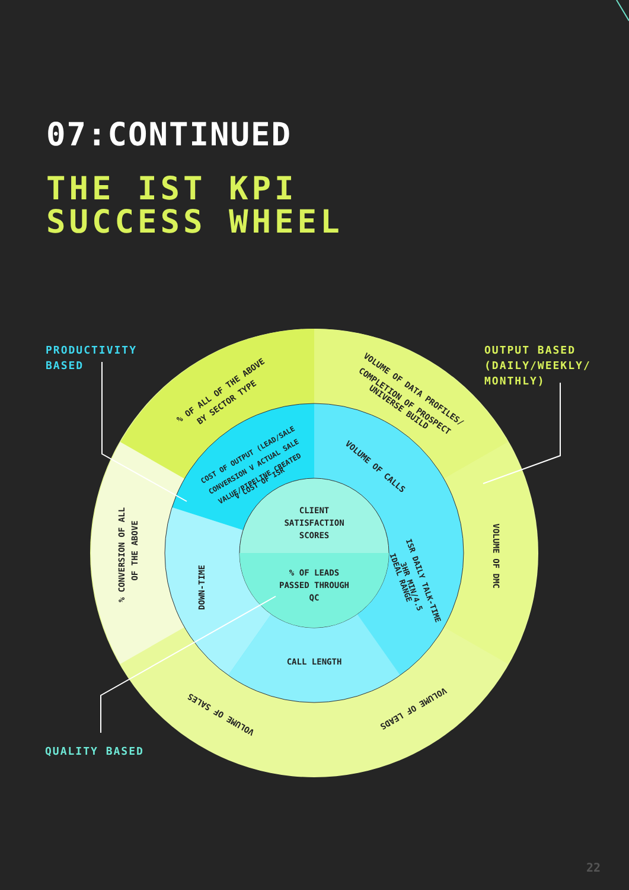07:CONTINUED
THE IST KPI
SUCCESS WHEEL
CLIENT
SATISFACTION
SCORES
% OF LEADS
PASSED THROUGH
QC
CALL LENGTH
DOWN-TIME
VOLUME OF CALLS
ISR DAILY TALK-TIME
3HR MIN/4.5
IDEAL RANGE
COST OF OUTPUT (LEAD/SALE
CONVERSION V ACTUAL SALE
VALUE/PIPELINE CREATED
V COST OF ISR
% OF ALL OF THE ABOVE
BY SECTOR TYPE
VOLUME OF DATA PROFILES/
COMPLETION OF PROSPECT
UNIVERSE BUILD
VOLUME OF DMC
% CONVERSION OF ALL
OF THE ABOVE
VOLUME OF SALES
VOLUME OF LEADS
PRODUCTIVITY
BASED
OUTPUT BASED
(DAILY/WEEKLY/
MONTHLY)
QUALITY BASED
22